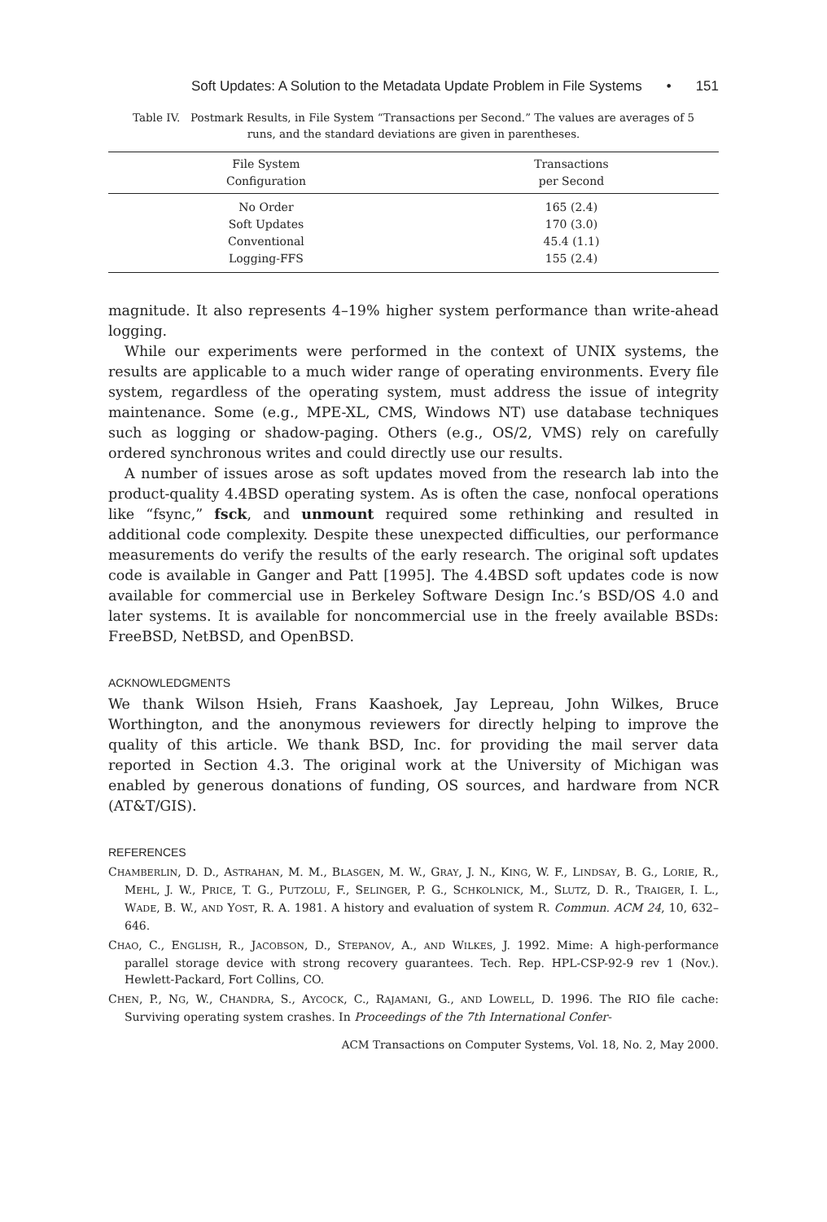Soft Updates: A Solution to the Metadata Update Problem in File Systems • 151
Table IV. Postmark Results, in File System “Transactions per Second.” The values are averages of 5 runs, and the standard deviations are given in parentheses.
| File System Configuration | Transactions per Second |
| --- | --- |
| No Order | 165 (2.4) |
| Soft Updates | 170 (3.0) |
| Conventional | 45.4 (1.1) |
| Logging-FFS | 155 (2.4) |
magnitude. It also represents 4–19% higher system performance than write-ahead logging.
While our experiments were performed in the context of UNIX systems, the results are applicable to a much wider range of operating environments. Every file system, regardless of the operating system, must address the issue of integrity maintenance. Some (e.g., MPE-XL, CMS, Windows NT) use database techniques such as logging or shadow-paging. Others (e.g., OS/2, VMS) rely on carefully ordered synchronous writes and could directly use our results.
A number of issues arose as soft updates moved from the research lab into the product-quality 4.4BSD operating system. As is often the case, nonfocal operations like “fsync,” fsck, and unmount required some rethinking and resulted in additional code complexity. Despite these unexpected difficulties, our performance measurements do verify the results of the early research. The original soft updates code is available in Ganger and Patt [1995]. The 4.4BSD soft updates code is now available for commercial use in Berkeley Software Design Inc.’s BSD/OS 4.0 and later systems. It is available for noncommercial use in the freely available BSDs: FreeBSD, NetBSD, and OpenBSD.
ACKNOWLEDGMENTS
We thank Wilson Hsieh, Frans Kaashoek, Jay Lepreau, John Wilkes, Bruce Worthington, and the anonymous reviewers for directly helping to improve the quality of this article. We thank BSD, Inc. for providing the mail server data reported in Section 4.3. The original work at the University of Michigan was enabled by generous donations of funding, OS sources, and hardware from NCR (AT&T/GIS).
REFERENCES
CHAMBERLIN, D. D., ASTRAHAN, M. M., BLASGEN, M. W., GRAY, J. N., KING, W. F., LINDSAY, B. G., LORIE, R., MEHL, J. W., PRICE, T. G., PUTZOLU, F., SELINGER, P. G., SCHKOLNICK, M., SLUTZ, D. R., TRAIGER, I. L., WADE, B. W., AND YOST, R. A. 1981. A history and evaluation of system R. Commun. ACM 24, 10, 632–646.
CHAO, C., ENGLISH, R., JACOBSON, D., STEPANOV, A., AND WILKES, J. 1992. Mime: A high-performance parallel storage device with strong recovery guarantees. Tech. Rep. HPL-CSP-92-9 rev 1 (Nov.). Hewlett-Packard, Fort Collins, CO.
CHEN, P., NG, W., CHANDRA, S., AYCOCK, C., RAJAMANI, G., AND LOWELL, D. 1996. The RIO file cache: Surviving operating system crashes. In Proceedings of the 7th International Confer-
ACM Transactions on Computer Systems, Vol. 18, No. 2, May 2000.